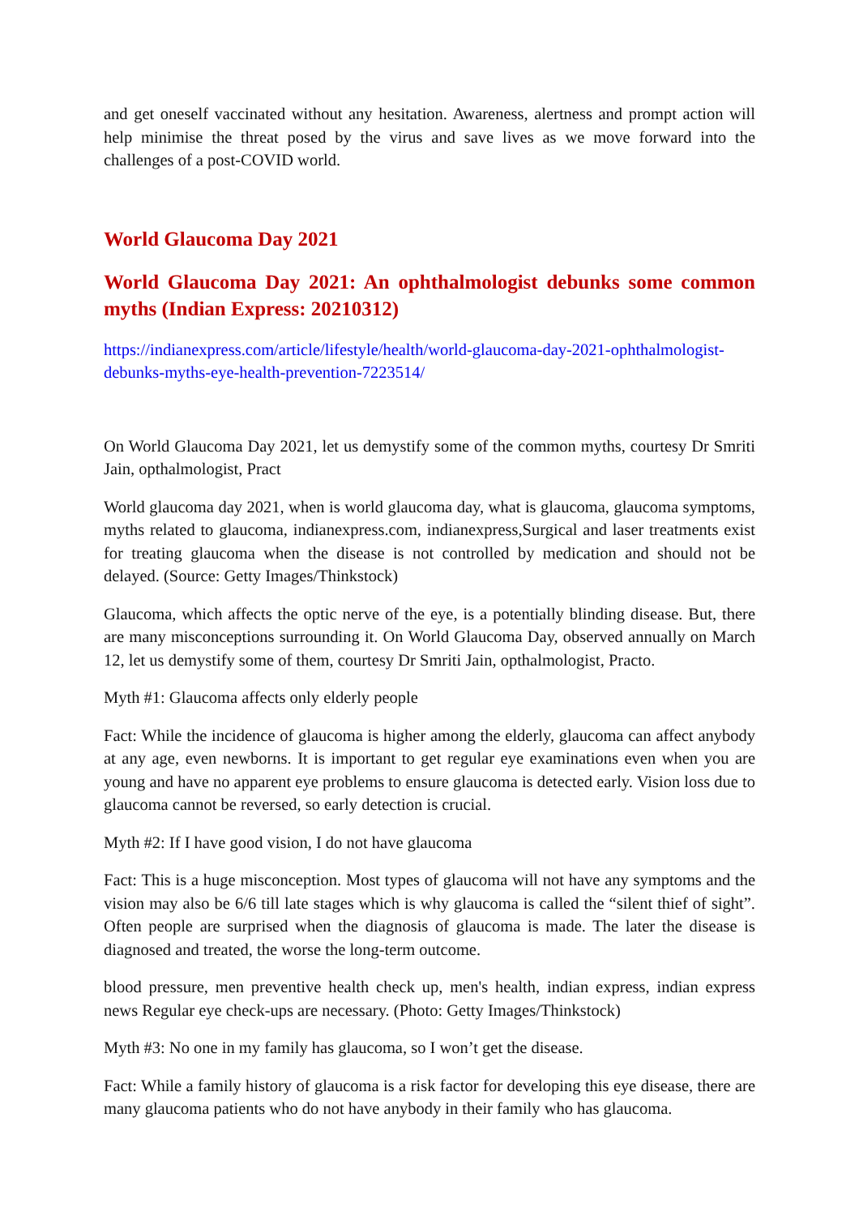and get oneself vaccinated without any hesitation. Awareness, alertness and prompt action will help minimise the threat posed by the virus and save lives as we move forward into the challenges of a post-COVID world.
World Glaucoma Day 2021
World Glaucoma Day 2021: An ophthalmologist debunks some common myths (Indian Express: 20210312)
https://indianexpress.com/article/lifestyle/health/world-glaucoma-day-2021-ophthalmologist-debunks-myths-eye-health-prevention-7223514/
On World Glaucoma Day 2021, let us demystify some of the common myths, courtesy Dr Smriti Jain, opthalmologist, Pract
World glaucoma day 2021, when is world glaucoma day, what is glaucoma, glaucoma symptoms, myths related to glaucoma, indianexpress.com, indianexpress,Surgical and laser treatments exist for treating glaucoma when the disease is not controlled by medication and should not be delayed. (Source: Getty Images/Thinkstock)
Glaucoma, which affects the optic nerve of the eye, is a potentially blinding disease. But, there are many misconceptions surrounding it. On World Glaucoma Day, observed annually on March 12, let us demystify some of them, courtesy Dr Smriti Jain, opthalmologist, Practo.
Myth #1: Glaucoma affects only elderly people
Fact: While the incidence of glaucoma is higher among the elderly, glaucoma can affect anybody at any age, even newborns. It is important to get regular eye examinations even when you are young and have no apparent eye problems to ensure glaucoma is detected early. Vision loss due to glaucoma cannot be reversed, so early detection is crucial.
Myth #2: If I have good vision, I do not have glaucoma
Fact: This is a huge misconception. Most types of glaucoma will not have any symptoms and the vision may also be 6/6 till late stages which is why glaucoma is called the “silent thief of sight”. Often people are surprised when the diagnosis of glaucoma is made. The later the disease is diagnosed and treated, the worse the long-term outcome.
blood pressure, men preventive health check up, men's health, indian express, indian express news Regular eye check-ups are necessary. (Photo: Getty Images/Thinkstock)
Myth #3: No one in my family has glaucoma, so I won’t get the disease.
Fact: While a family history of glaucoma is a risk factor for developing this eye disease, there are many glaucoma patients who do not have anybody in their family who has glaucoma.